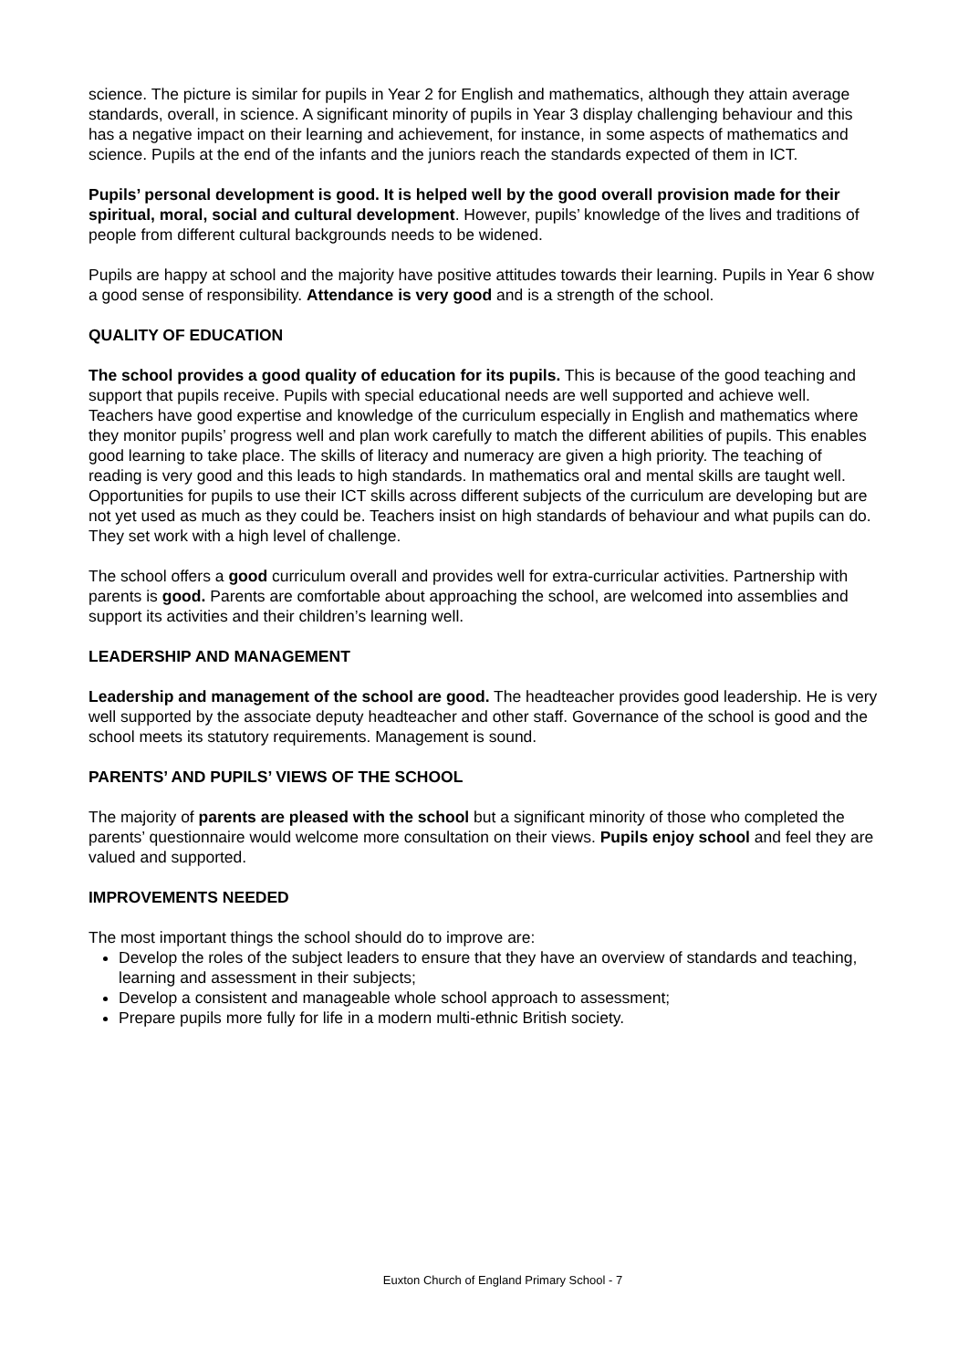science. The picture is similar for pupils in Year 2 for English and mathematics, although they attain average standards, overall, in science. A significant minority of pupils in Year 3 display challenging behaviour and this has a negative impact on their learning and achievement, for instance, in some aspects of mathematics and science. Pupils at the end of the infants and the juniors reach the standards expected of them in ICT.
Pupils’ personal development is good. It is helped well by the good overall provision made for their spiritual, moral, social and cultural development. However, pupils’ knowledge of the lives and traditions of people from different cultural backgrounds needs to be widened.
Pupils are happy at school and the majority have positive attitudes towards their learning. Pupils in Year 6 show a good sense of responsibility. Attendance is very good and is a strength of the school.
QUALITY OF EDUCATION
The school provides a good quality of education for its pupils. This is because of the good teaching and support that pupils receive. Pupils with special educational needs are well supported and achieve well. Teachers have good expertise and knowledge of the curriculum especially in English and mathematics where they monitor pupils’ progress well and plan work carefully to match the different abilities of pupils. This enables good learning to take place. The skills of literacy and numeracy are given a high priority. The teaching of reading is very good and this leads to high standards. In mathematics oral and mental skills are taught well. Opportunities for pupils to use their ICT skills across different subjects of the curriculum are developing but are not yet used as much as they could be. Teachers insist on high standards of behaviour and what pupils can do. They set work with a high level of challenge.
The school offers a good curriculum overall and provides well for extra-curricular activities. Partnership with parents is good. Parents are comfortable about approaching the school, are welcomed into assemblies and support its activities and their children’s learning well.
LEADERSHIP AND MANAGEMENT
Leadership and management of the school are good. The headteacher provides good leadership. He is very well supported by the associate deputy headteacher and other staff. Governance of the school is good and the school meets its statutory requirements. Management is sound.
PARENTS’ AND PUPILS’ VIEWS OF THE SCHOOL
The majority of parents are pleased with the school but a significant minority of those who completed the parents’ questionnaire would welcome more consultation on their views. Pupils enjoy school and feel they are valued and supported.
IMPROVEMENTS NEEDED
The most important things the school should do to improve are:
Develop the roles of the subject leaders to ensure that they have an overview of standards and teaching, learning and assessment in their subjects;
Develop a consistent and manageable whole school approach to assessment;
Prepare pupils more fully for life in a modern multi-ethnic British society.
Euxton Church of England Primary School - 7